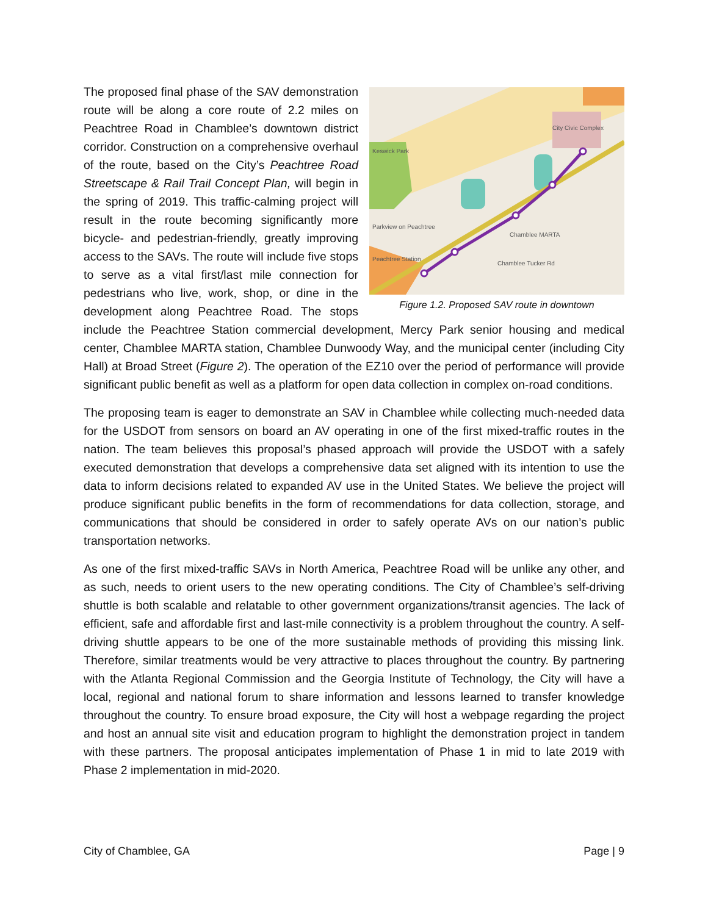City Civic Complex
Keswick Park
Parkview on Peachtree
Peachtree Station
Chamblee MARTA
Chamblee Tucker Rd
Figure 1.2. Proposed SAV route in downtown
The proposed final phase of the SAV demonstration route will be along a core route of 2.2 miles on Peachtree Road in Chamblee’s downtown district corridor. Construction on a comprehensive overhaul of the route, based on the City’s Peachtree Road Streetscape & Rail Trail Concept Plan, will begin in the spring of 2019. This traffic-calming project will result in the route becoming significantly more bicycle- and pedestrian-friendly, greatly improving access to the SAVs. The route will include five stops to serve as a vital first/last mile connection for pedestrians who live, work, shop, or dine in the development along Peachtree Road. The stops include the Peachtree Station commercial development, Mercy Park senior housing and medical center, Chamblee MARTA station, Chamblee Dunwoody Way, and the municipal center (including City Hall) at Broad Street (Figure 2). The operation of the EZ10 over the period of performance will provide significant public benefit as well as a platform for open data collection in complex on-road conditions.
The proposing team is eager to demonstrate an SAV in Chamblee while collecting much-needed data for the USDOT from sensors on board an AV operating in one of the first mixed-traffic routes in the nation. The team believes this proposal’s phased approach will provide the USDOT with a safely executed demonstration that develops a comprehensive data set aligned with its intention to use the data to inform decisions related to expanded AV use in the United States. We believe the project will produce significant public benefits in the form of recommendations for data collection, storage, and communications that should be considered in order to safely operate AVs on our nation’s public transportation networks.
As one of the first mixed-traffic SAVs in North America, Peachtree Road will be unlike any other, and as such, needs to orient users to the new operating conditions. The City of Chamblee’s self-driving shuttle is both scalable and relatable to other government organizations/transit agencies. The lack of efficient, safe and affordable first and last-mile connectivity is a problem throughout the country. A self-driving shuttle appears to be one of the more sustainable methods of providing this missing link. Therefore, similar treatments would be very attractive to places throughout the country. By partnering with the Atlanta Regional Commission and the Georgia Institute of Technology, the City will have a local, regional and national forum to share information and lessons learned to transfer knowledge throughout the country. To ensure broad exposure, the City will host a webpage regarding the project and host an annual site visit and education program to highlight the demonstration project in tandem with these partners. The proposal anticipates implementation of Phase 1 in mid to late 2019 with Phase 2 implementation in mid-2020.
City of Chamblee, GA Page | 9